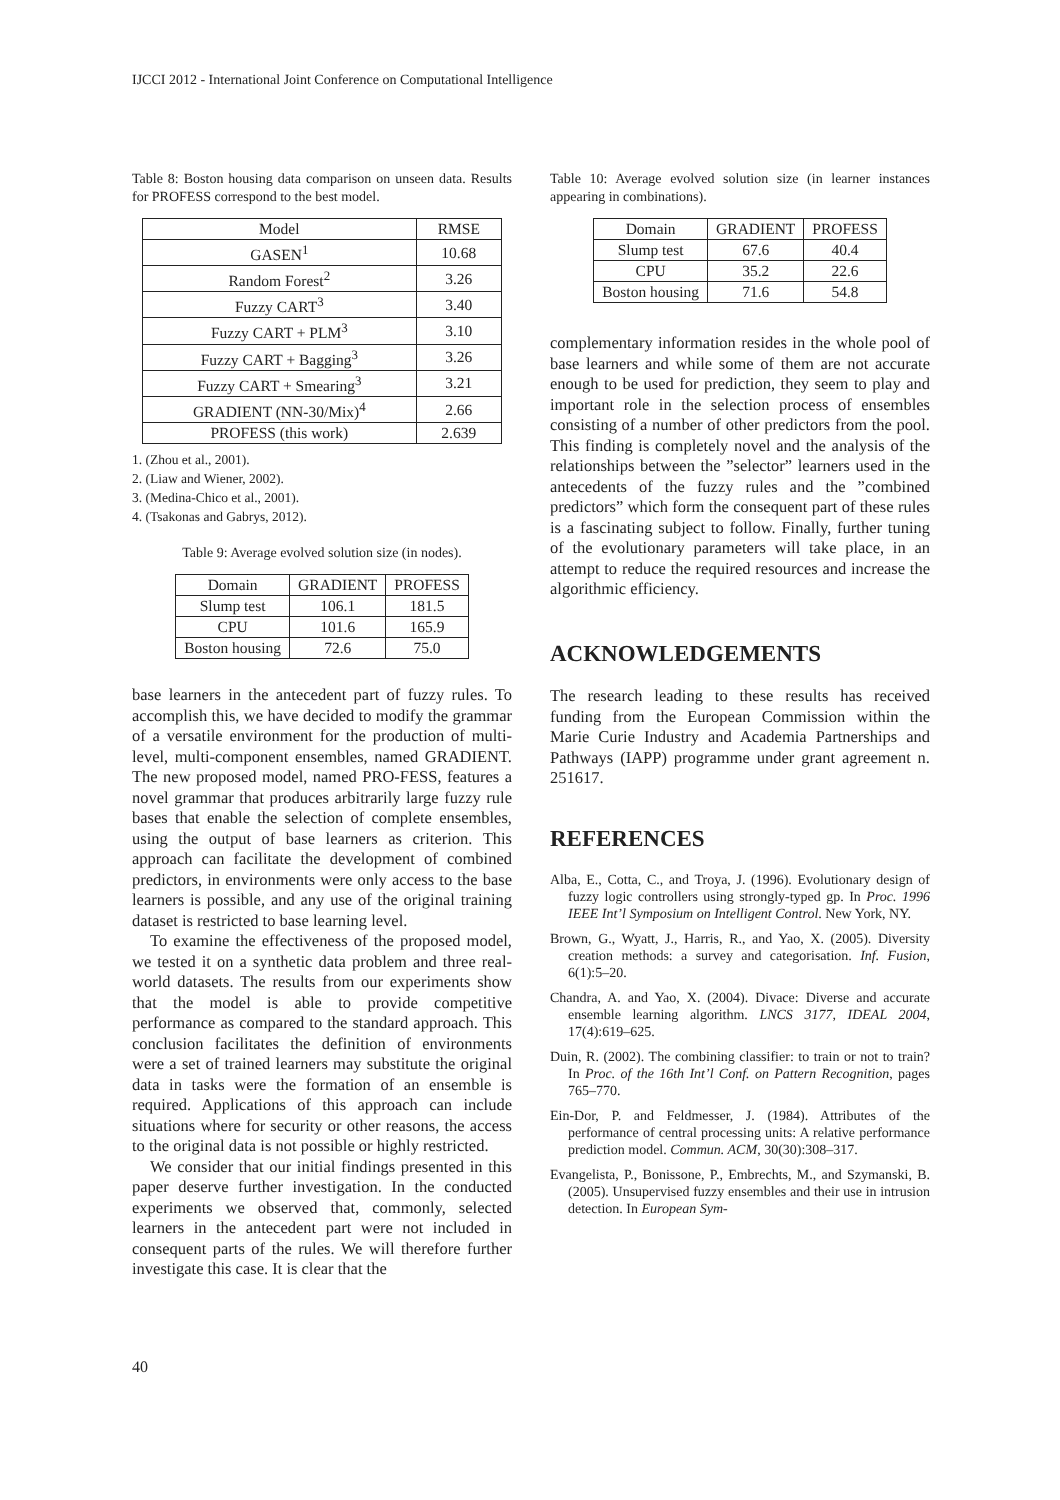IJCCI 2012 - International Joint Conference on Computational Intelligence
Table 8: Boston housing data comparison on unseen data. Results for PROFESS correspond to the best model.
| Model | RMSE |
| --- | --- |
| GASEN<sup>1</sup> | 10.68 |
| Random Forest<sup>2</sup> | 3.26 |
| Fuzzy CART<sup>3</sup> | 3.40 |
| Fuzzy CART + PLM<sup>3</sup> | 3.10 |
| Fuzzy CART + Bagging<sup>3</sup> | 3.26 |
| Fuzzy CART + Smearing<sup>3</sup> | 3.21 |
| GRADIENT (NN-30/Mix)<sup>4</sup> | 2.66 |
| PROFESS (this work) | 2.639 |
1. (Zhou et al., 2001).
2. (Liaw and Wiener, 2002).
3. (Medina-Chico et al., 2001).
4. (Tsakonas and Gabrys, 2012).
Table 9: Average evolved solution size (in nodes).
| Domain | GRADIENT | PROFESS |
| --- | --- | --- |
| Slump test | 106.1 | 181.5 |
| CPU | 101.6 | 165.9 |
| Boston housing | 72.6 | 75.0 |
base learners in the antecedent part of fuzzy rules. To accomplish this, we have decided to modify the grammar of a versatile environment for the production of multi-level, multi-component ensembles, named GRADIENT. The new proposed model, named PRO-FESS, features a novel grammar that produces arbitrarily large fuzzy rule bases that enable the selection of complete ensembles, using the output of base learners as criterion. This approach can facilitate the development of combined predictors, in environments were only access to the base learners is possible, and any use of the original training dataset is restricted to base learning level.
To examine the effectiveness of the proposed model, we tested it on a synthetic data problem and three real-world datasets. The results from our experiments show that the model is able to provide competitive performance as compared to the standard approach. This conclusion facilitates the definition of environments were a set of trained learners may substitute the original data in tasks were the formation of an ensemble is required. Applications of this approach can include situations where for security or other reasons, the access to the original data is not possible or highly restricted.
We consider that our initial findings presented in this paper deserve further investigation. In the conducted experiments we observed that, commonly, selected learners in the antecedent part were not included in consequent parts of the rules. We will therefore further investigate this case. It is clear that the
Table 10: Average evolved solution size (in learner instances appearing in combinations).
| Domain | GRADIENT | PROFESS |
| --- | --- | --- |
| Slump test | 67.6 | 40.4 |
| CPU | 35.2 | 22.6 |
| Boston housing | 71.6 | 54.8 |
complementary information resides in the whole pool of base learners and while some of them are not accurate enough to be used for prediction, they seem to play and important role in the selection process of ensembles consisting of a number of other predictors from the pool. This finding is completely novel and the analysis of the relationships between the ”selector” learners used in the antecedents of the fuzzy rules and the ”combined predictors” which form the consequent part of these rules is a fascinating subject to follow. Finally, further tuning of the evolutionary parameters will take place, in an attempt to reduce the required resources and increase the algorithmic efficiency.
ACKNOWLEDGEMENTS
The research leading to these results has received funding from the European Commission within the Marie Curie Industry and Academia Partnerships and Pathways (IAPP) programme under grant agreement n. 251617.
REFERENCES
Alba, E., Cotta, C., and Troya, J. (1996). Evolutionary design of fuzzy logic controllers using strongly-typed gp. In Proc. 1996 IEEE Int’l Symposium on Intelligent Control. New York, NY.
Brown, G., Wyatt, J., Harris, R., and Yao, X. (2005). Diversity creation methods: a survey and categorisation. Inf. Fusion, 6(1):5–20.
Chandra, A. and Yao, X. (2004). Divace: Diverse and accurate ensemble learning algorithm. LNCS 3177, IDEAL 2004, 17(4):619–625.
Duin, R. (2002). The combining classifier: to train or not to train? In Proc. of the 16th Int’l Conf. on Pattern Recognition, pages 765–770.
Ein-Dor, P. and Feldmesser, J. (1984). Attributes of the performance of central processing units: A relative performance prediction model. Commun. ACM, 30(30):308–317.
Evangelista, P., Bonissone, P., Embrechts, M., and Szymanski, B. (2005). Unsupervised fuzzy ensembles and their use in intrusion detection. In European Sym-
40